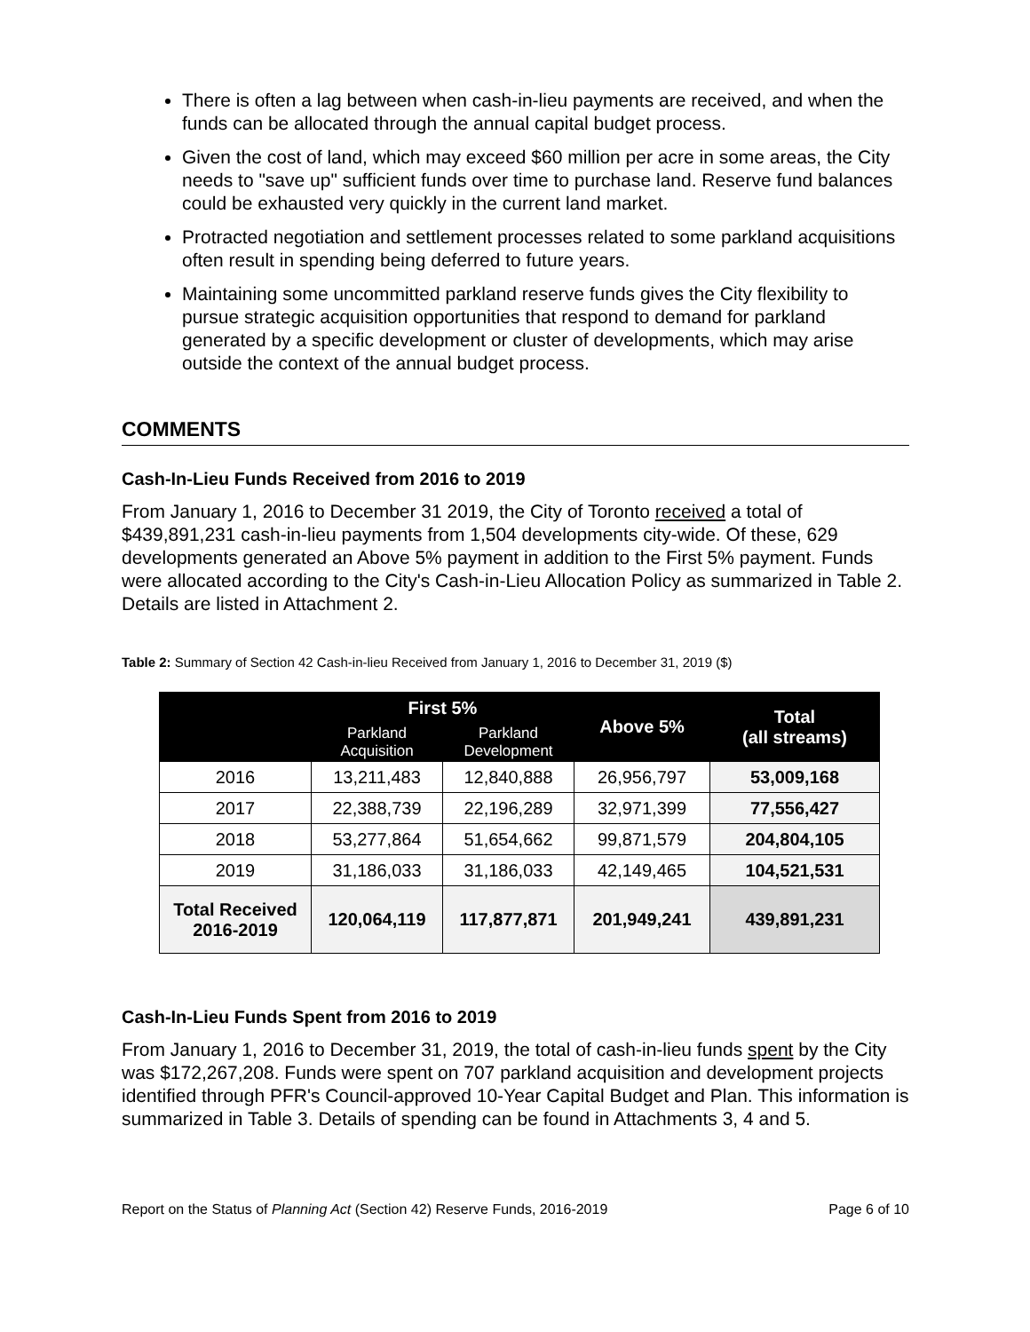There is often a lag between when cash-in-lieu payments are received, and when the funds can be allocated through the annual capital budget process.
Given the cost of land, which may exceed $60 million per acre in some areas, the City needs to "save up" sufficient funds over time to purchase land. Reserve fund balances could be exhausted very quickly in the current land market.
Protracted negotiation and settlement processes related to some parkland acquisitions often result in spending being deferred to future years.
Maintaining some uncommitted parkland reserve funds gives the City flexibility to pursue strategic acquisition opportunities that respond to demand for parkland generated by a specific development or cluster of developments, which may arise outside the context of the annual budget process.
COMMENTS
Cash-In-Lieu Funds Received from 2016 to 2019
From January 1, 2016 to December 31 2019, the City of Toronto received a total of $439,891,231 cash-in-lieu payments from 1,504 developments city-wide. Of these, 629 developments generated an Above 5% payment in addition to the First 5% payment. Funds were allocated according to the City's Cash-in-Lieu Allocation Policy as summarized in Table 2. Details are listed in Attachment 2.
Table 2: Summary of Section 42 Cash-in-lieu Received from January 1, 2016 to December 31, 2019 ($)
| | First 5% | | Above 5% | Total (all streams) |
| --- | --- | --- | --- | --- |
| | Parkland Acquisition | Parkland Development | | |
| 2016 | 13,211,483 | 12,840,888 | 26,956,797 | 53,009,168 |
| 2017 | 22,388,739 | 22,196,289 | 32,971,399 | 77,556,427 |
| 2018 | 53,277,864 | 51,654,662 | 99,871,579 | 204,804,105 |
| 2019 | 31,186,033 | 31,186,033 | 42,149,465 | 104,521,531 |
| Total Received 2016-2019 | 120,064,119 | 117,877,871 | 201,949,241 | 439,891,231 |
Cash-In-Lieu Funds Spent from 2016 to 2019
From January 1, 2016 to December 31, 2019, the total of cash-in-lieu funds spent by the City was $172,267,208. Funds were spent on 707 parkland acquisition and development projects identified through PFR's Council-approved 10-Year Capital Budget and Plan. This information is summarized in Table 3. Details of spending can be found in Attachments 3, 4 and 5.
Report on the Status of Planning Act (Section 42) Reserve Funds, 2016-2019 Page 6 of 10